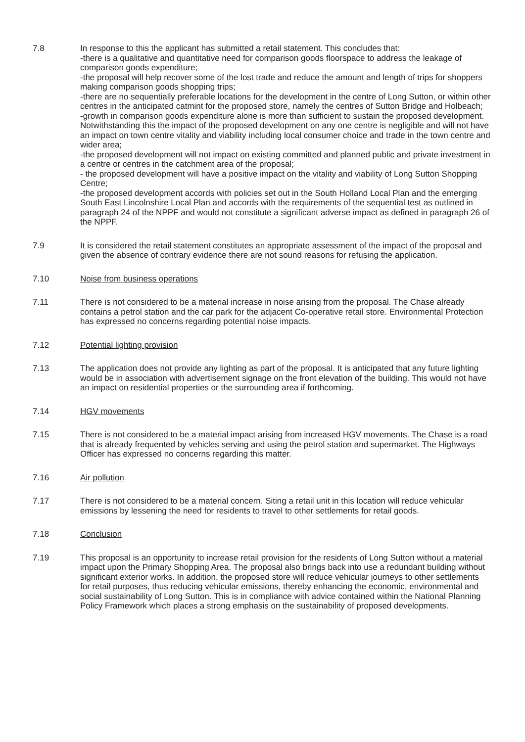7.8 In response to this the applicant has submitted a retail statement. This concludes that:
-there is a qualitative and quantitative need for comparison goods floorspace to address the leakage of comparison goods expenditure;
-the proposal will help recover some of the lost trade and reduce the amount and length of trips for shoppers making comparison goods shopping trips;
-there are no sequentially preferable locations for the development in the centre of Long Sutton, or within other centres in the anticipated catmint for the proposed store, namely the centres of Sutton Bridge and Holbeach;
-growth in comparison goods expenditure alone is more than sufficient to sustain the proposed development. Notwithstanding this the impact of the proposed development on any one centre is negligible and will not have an impact on town centre vitality and viability including local consumer choice and trade in the town centre and wider area;
-the proposed development will not impact on existing committed and planned public and private investment in a centre or centres in the catchment area of the proposal;
- the proposed development will have a positive impact on the vitality and viability of Long Sutton Shopping Centre;
-the proposed development accords with policies set out in the South Holland Local Plan and the emerging South East Lincolnshire Local Plan and accords with the requirements of the sequential test as outlined in paragraph 24 of the NPPF and would not constitute a significant adverse impact as defined in paragraph 26 of the NPPF.
7.9 It is considered the retail statement constitutes an appropriate assessment of the impact of the proposal and given the absence of contrary evidence there are not sound reasons for refusing the application.
7.10 Noise from business operations
7.11 There is not considered to be a material increase in noise arising from the proposal. The Chase already contains a petrol station and the car park for the adjacent Co-operative retail store. Environmental Protection has expressed no concerns regarding potential noise impacts.
7.12 Potential lighting provision
7.13 The application does not provide any lighting as part of the proposal. It is anticipated that any future lighting would be in association with advertisement signage on the front elevation of the building. This would not have an impact on residential properties or the surrounding area if forthcoming.
7.14 HGV movements
7.15 There is not considered to be a material impact arising from increased HGV movements. The Chase is a road that is already frequented by vehicles serving and using the petrol station and supermarket. The Highways Officer has expressed no concerns regarding this matter.
7.16 Air pollution
7.17 There is not considered to be a material concern. Siting a retail unit in this location will reduce vehicular emissions by lessening the need for residents to travel to other settlements for retail goods.
7.18 Conclusion
7.19 This proposal is an opportunity to increase retail provision for the residents of Long Sutton without a material impact upon the Primary Shopping Area. The proposal also brings back into use a redundant building without significant exterior works. In addition, the proposed store will reduce vehicular journeys to other settlements for retail purposes, thus reducing vehicular emissions, thereby enhancing the economic, environmental and social sustainability of Long Sutton. This is in compliance with advice contained within the National Planning Policy Framework which places a strong emphasis on the sustainability of proposed developments.